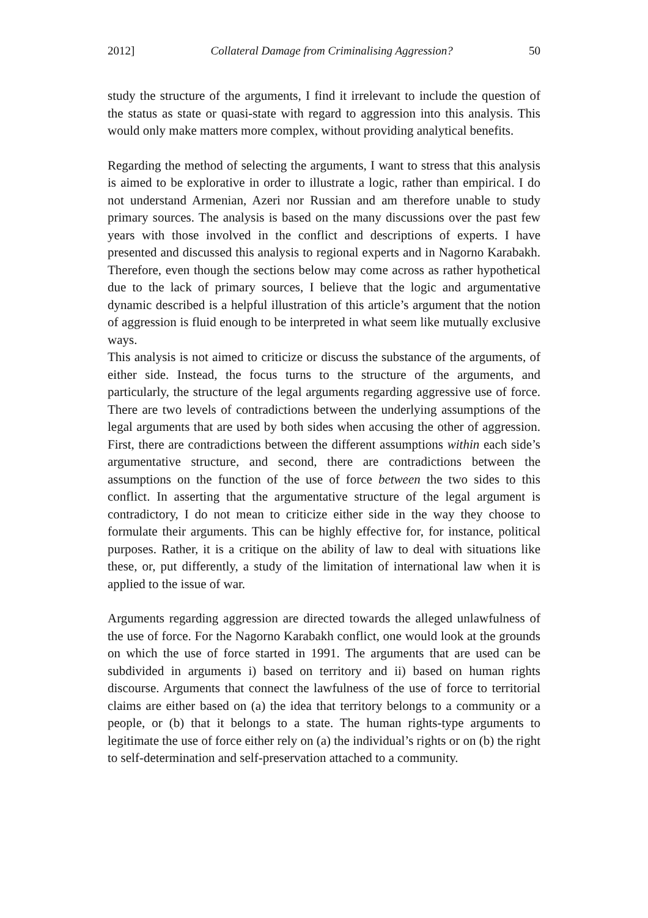2012] Collateral Damage from Criminalising Aggression? 50
study the structure of the arguments, I find it irrelevant to include the question of the status as state or quasi-state with regard to aggression into this analysis. This would only make matters more complex, without providing analytical benefits.
Regarding the method of selecting the arguments, I want to stress that this analysis is aimed to be explorative in order to illustrate a logic, rather than empirical. I do not understand Armenian, Azeri nor Russian and am therefore unable to study primary sources. The analysis is based on the many discussions over the past few years with those involved in the conflict and descriptions of experts. I have presented and discussed this analysis to regional experts and in Nagorno Karabakh. Therefore, even though the sections below may come across as rather hypothetical due to the lack of primary sources, I believe that the logic and argumentative dynamic described is a helpful illustration of this article’s argument that the notion of aggression is fluid enough to be interpreted in what seem like mutually exclusive ways.
This analysis is not aimed to criticize or discuss the substance of the arguments, of either side. Instead, the focus turns to the structure of the arguments, and particularly, the structure of the legal arguments regarding aggressive use of force. There are two levels of contradictions between the underlying assumptions of the legal arguments that are used by both sides when accusing the other of aggression. First, there are contradictions between the different assumptions within each side’s argumentative structure, and second, there are contradictions between the assumptions on the function of the use of force between the two sides to this conflict. In asserting that the argumentative structure of the legal argument is contradictory, I do not mean to criticize either side in the way they choose to formulate their arguments. This can be highly effective for, for instance, political purposes. Rather, it is a critique on the ability of law to deal with situations like these, or, put differently, a study of the limitation of international law when it is applied to the issue of war.
Arguments regarding aggression are directed towards the alleged unlawfulness of the use of force. For the Nagorno Karabakh conflict, one would look at the grounds on which the use of force started in 1991. The arguments that are used can be subdivided in arguments i) based on territory and ii) based on human rights discourse. Arguments that connect the lawfulness of the use of force to territorial claims are either based on (a) the idea that territory belongs to a community or a people, or (b) that it belongs to a state. The human rights-type arguments to legitimate the use of force either rely on (a) the individual’s rights or on (b) the right to self-determination and self-preservation attached to a community.